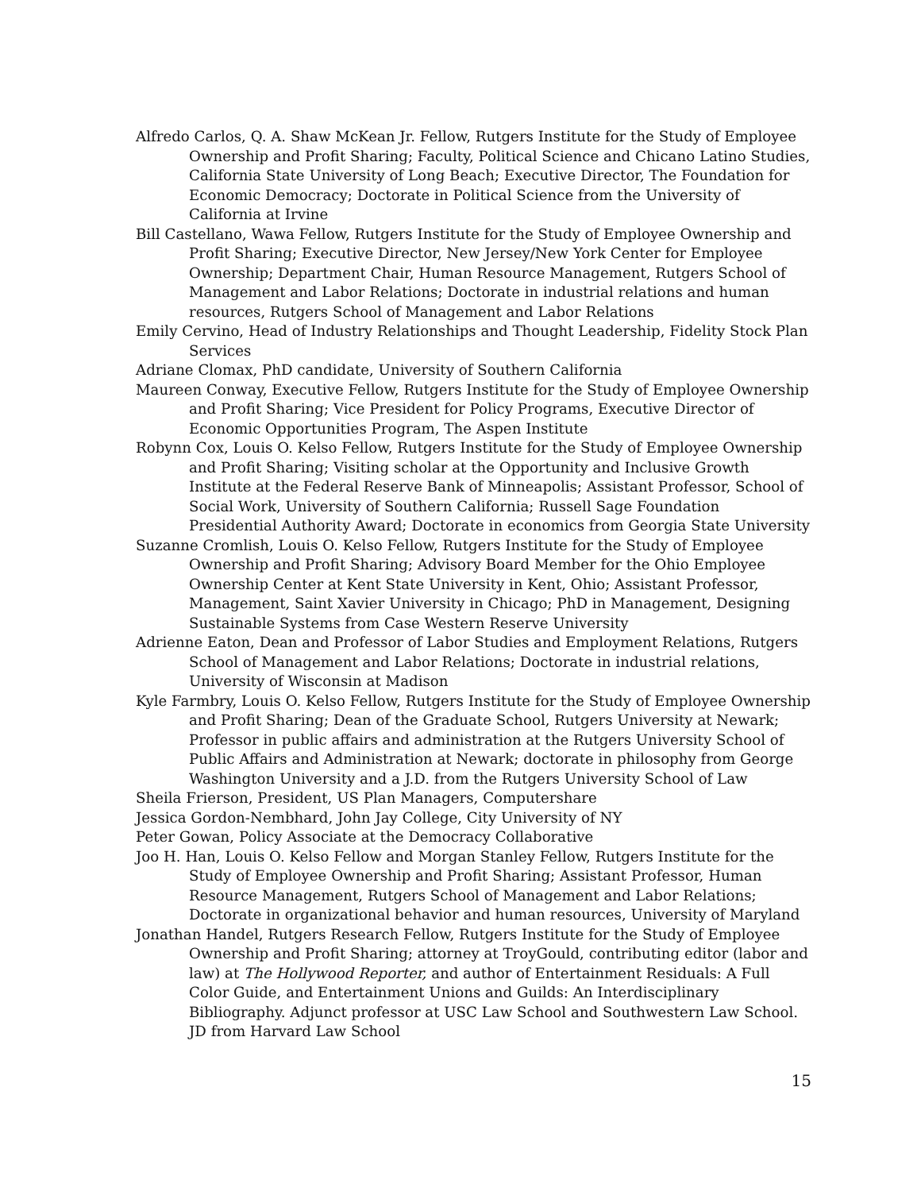Alfredo Carlos, Q. A. Shaw McKean Jr. Fellow, Rutgers Institute for the Study of Employee Ownership and Profit Sharing; Faculty, Political Science and Chicano Latino Studies, California State University of Long Beach; Executive Director, The Foundation for Economic Democracy; Doctorate in Political Science from the University of California at Irvine
Bill Castellano, Wawa Fellow, Rutgers Institute for the Study of Employee Ownership and Profit Sharing; Executive Director, New Jersey/New York Center for Employee Ownership; Department Chair, Human Resource Management, Rutgers School of Management and Labor Relations; Doctorate in industrial relations and human resources, Rutgers School of Management and Labor Relations
Emily Cervino, Head of Industry Relationships and Thought Leadership, Fidelity Stock Plan Services
Adriane Clomax, PhD candidate, University of Southern California
Maureen Conway, Executive Fellow, Rutgers Institute for the Study of Employee Ownership and Profit Sharing; Vice President for Policy Programs, Executive Director of Economic Opportunities Program, The Aspen Institute
Robynn Cox, Louis O. Kelso Fellow, Rutgers Institute for the Study of Employee Ownership and Profit Sharing; Visiting scholar at the Opportunity and Inclusive Growth Institute at the Federal Reserve Bank of Minneapolis; Assistant Professor, School of Social Work, University of Southern California; Russell Sage Foundation Presidential Authority Award; Doctorate in economics from Georgia State University
Suzanne Cromlish, Louis O. Kelso Fellow, Rutgers Institute for the Study of Employee Ownership and Profit Sharing; Advisory Board Member for the Ohio Employee Ownership Center at Kent State University in Kent, Ohio; Assistant Professor, Management, Saint Xavier University in Chicago; PhD in Management, Designing Sustainable Systems from Case Western Reserve University
Adrienne Eaton, Dean and Professor of Labor Studies and Employment Relations, Rutgers School of Management and Labor Relations; Doctorate in industrial relations, University of Wisconsin at Madison
Kyle Farmbry, Louis O. Kelso Fellow, Rutgers Institute for the Study of Employee Ownership and Profit Sharing; Dean of the Graduate School, Rutgers University at Newark; Professor in public affairs and administration at the Rutgers University School of Public Affairs and Administration at Newark; doctorate in philosophy from George Washington University and a J.D. from the Rutgers University School of Law
Sheila Frierson, President, US Plan Managers, Computershare
Jessica Gordon-Nembhard, John Jay College, City University of NY
Peter Gowan, Policy Associate at the Democracy Collaborative
Joo H. Han, Louis O. Kelso Fellow and Morgan Stanley Fellow, Rutgers Institute for the Study of Employee Ownership and Profit Sharing; Assistant Professor, Human Resource Management, Rutgers School of Management and Labor Relations; Doctorate in organizational behavior and human resources, University of Maryland
Jonathan Handel, Rutgers Research Fellow, Rutgers Institute for the Study of Employee Ownership and Profit Sharing; attorney at TroyGould, contributing editor (labor and law) at The Hollywood Reporter, and author of Entertainment Residuals: A Full Color Guide, and Entertainment Unions and Guilds: An Interdisciplinary Bibliography. Adjunct professor at USC Law School and Southwestern Law School. JD from Harvard Law School
15